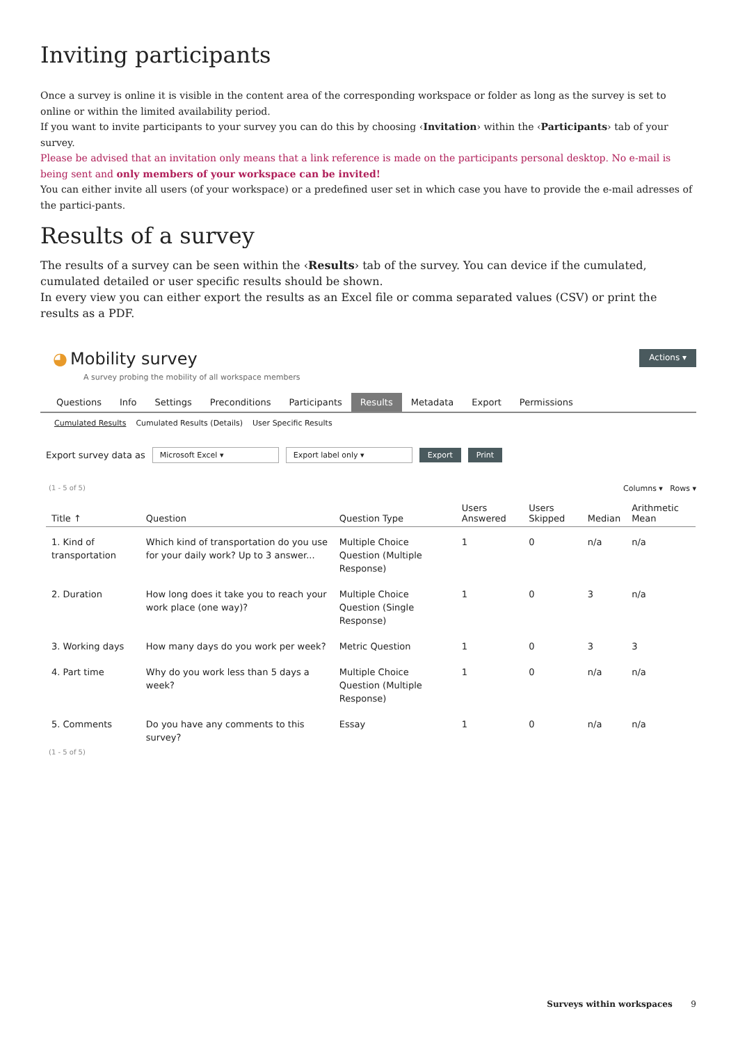Inviting participants
Once a survey is online it is visible in the content area of the corresponding workspace or folder as long as the survey is set to online or within the limited availability period.
If you want to invite participants to your survey you can do this by choosing ‹Invitation› within the ‹Participants› tab of your survey.
Please be advised that an invitation only means that a link reference is made on the participants personal desktop. No e-mail is being sent and only members of your workspace can be invited!
You can either invite all users (of your workspace) or a predefined user set in which case you have to provide the e-mail adresses of the partici-pants.
Results of a survey
The results of a survey can be seen within the ‹Results› tab of the survey. You can device if the cumulated, cumulated detailed or user specific results should be shown.
In every view you can either export the results as an Excel file or comma separated values (CSV) or print the results as a PDF.
◕ Mobility survey
A survey probing the mobility of all workspace members
Actions ▾
Questions Info Settings Preconditions Participants Results Metadata Export Permissions
Cumulated Results Cumulated Results (Details) User Specific Results
Export survey data as Microsoft Excel ▾ Export label only ▾ Export Print
(1 - 5 of 5) Columns ▾ Rows ▾
| Title ↑ | Question | Question Type | Users Answered | Users Skipped | Median | Arithmetic Mean |
| --- | --- | --- | --- | --- | --- | --- |
| 1. Kind of transportation | Which kind of transportation do you use for your daily work? Up to 3 answer... | Multiple Choice Question (Multiple Response) | 1 | 0 | n/a | n/a |
| 2. Duration | How long does it take you to reach your work place (one way)? | Multiple Choice Question (Single Response) | 1 | 0 | 3 | n/a |
| 3. Working days | How many days do you work per week? | Metric Question | 1 | 0 | 3 | 3 |
| 4. Part time | Why do you work less than 5 days a week? | Multiple Choice Question (Multiple Response) | 1 | 0 | n/a | n/a |
| 5. Comments | Do you have any comments to this survey? | Essay | 1 | 0 | n/a | n/a |
(1 - 5 of 5)
Surveys within workspaces 9